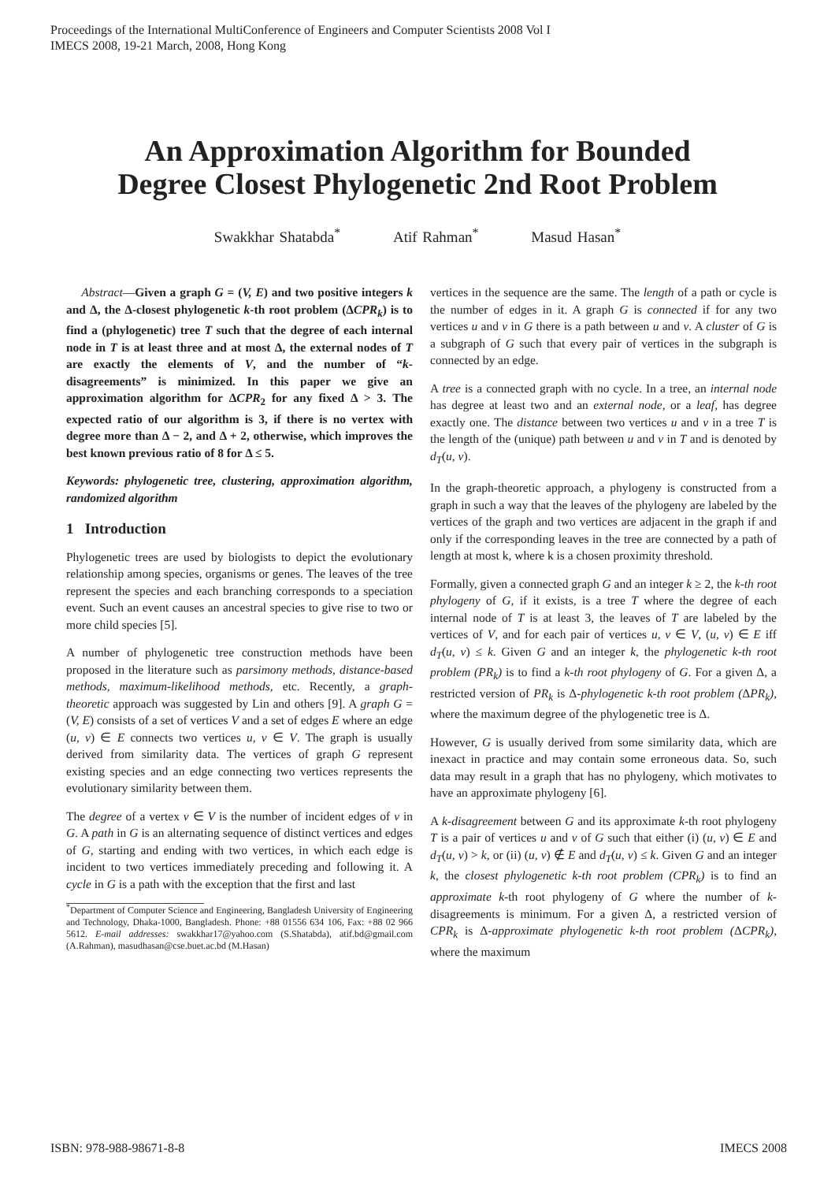Proceedings of the International MultiConference of Engineers and Computer Scientists 2008 Vol I
IMECS 2008, 19-21 March, 2008, Hong Kong
An Approximation Algorithm for Bounded
Degree Closest Phylogenetic 2nd Root Problem
Swakkhar Shatabda<sup>*</sup> Atif Rahman<sup>*</sup> Masud Hasan<sup>*</sup>
Abstract—Given a graph G = (V, E) and two positive integers k and Δ, the Δ-closest phylogenetic k-th root problem (ΔCPR<sub>k</sub>) is to find a (phylogenetic) tree T such that the degree of each internal node in T is at least three and at most Δ, the external nodes of T are exactly the elements of V, and the number of “k-disagreements” is minimized. In this paper we give an approximation algorithm for ΔCPR<sub>2</sub> for any fixed Δ > 3. The expected ratio of our algorithm is 3, if there is no vertex with degree more than Δ − 2, and Δ + 2, otherwise, which improves the best known previous ratio of 8 for Δ ≤ 5.
Keywords: phylogenetic tree, clustering, approximation algorithm, randomized algorithm
1 Introduction
Phylogenetic trees are used by biologists to depict the evolutionary relationship among species, organisms or genes. The leaves of the tree represent the species and each branching corresponds to a speciation event. Such an event causes an ancestral species to give rise to two or more child species [5].
A number of phylogenetic tree construction methods have been proposed in the literature such as parsimony methods, distance-based methods, maximum-likelihood methods, etc. Recently, a graph-theoretic approach was suggested by Lin and others [9]. A graph G = (V, E) consists of a set of vertices V and a set of edges E where an edge (u, v) ∈ E connects two vertices u, v ∈ V. The graph is usually derived from similarity data. The vertices of graph G represent existing species and an edge connecting two vertices represents the evolutionary similarity between them.
The degree of a vertex v ∈ V is the number of incident edges of v in G. A path in G is an alternating sequence of distinct vertices and edges of G, starting and ending with two vertices, in which each edge is incident to two vertices immediately preceding and following it. A cycle in G is a path with the exception that the first and last
<sup>*</sup> Department of Computer Science and Engineering, Bangladesh University of Engineering and Technology, Dhaka-1000, Bangladesh. Phone: +88 01556 634 106, Fax: +88 02 966 5612. E-mail addresses: swakkhar17@yahoo.com (S.Shatabda), atif.bd@gmail.com (A.Rahman), masudhasan@cse.buet.ac.bd (M.Hasan)
vertices in the sequence are the same. The length of a path or cycle is the number of edges in it. A graph G is connected if for any two vertices u and v in G there is a path between u and v. A cluster of G is a subgraph of G such that every pair of vertices in the subgraph is connected by an edge.
A tree is a connected graph with no cycle. In a tree, an internal node has degree at least two and an external node, or a leaf, has degree exactly one. The distance between two vertices u and v in a tree T is the length of the (unique) path between u and v in T and is denoted by d<sub>T</sub>(u, v).
In the graph-theoretic approach, a phylogeny is constructed from a graph in such a way that the leaves of the phylogeny are labeled by the vertices of the graph and two vertices are adjacent in the graph if and only if the corresponding leaves in the tree are connected by a path of length at most k, where k is a chosen proximity threshold.
Formally, given a connected graph G and an integer k ≥ 2, the k-th root phylogeny of G, if it exists, is a tree T where the degree of each internal node of T is at least 3, the leaves of T are labeled by the vertices of V, and for each pair of vertices u, v ∈ V, (u, v) ∈ E iff d<sub>T</sub>(u, v) ≤ k. Given G and an integer k, the phylogenetic k-th root problem (PR<sub>k</sub>) is to find a k-th root phylogeny of G. For a given Δ, a restricted version of PR<sub>k</sub> is Δ-phylogenetic k-th root problem (ΔPR<sub>k</sub>), where the maximum degree of the phylogenetic tree is Δ.
However, G is usually derived from some similarity data, which are inexact in practice and may contain some erroneous data. So, such data may result in a graph that has no phylogeny, which motivates to have an approximate phylogeny [6].
A k-disagreement between G and its approximate k-th root phylogeny T is a pair of vertices u and v of G such that either (i) (u, v) ∈ E and d<sub>T</sub>(u, v) > k, or (ii) (u, v) ∉ E and d<sub>T</sub>(u, v) ≤ k. Given G and an integer k, the closest phylogenetic k-th root problem (CPR<sub>k</sub>) is to find an approximate k-th root phylogeny of G where the number of k-disagreements is minimum. For a given Δ, a restricted version of CPR<sub>k</sub> is Δ-approximate phylogenetic k-th root problem (ΔCPR<sub>k</sub>), where the maximum
ISBN: 978-988-98671-8-8 IMECS 2008